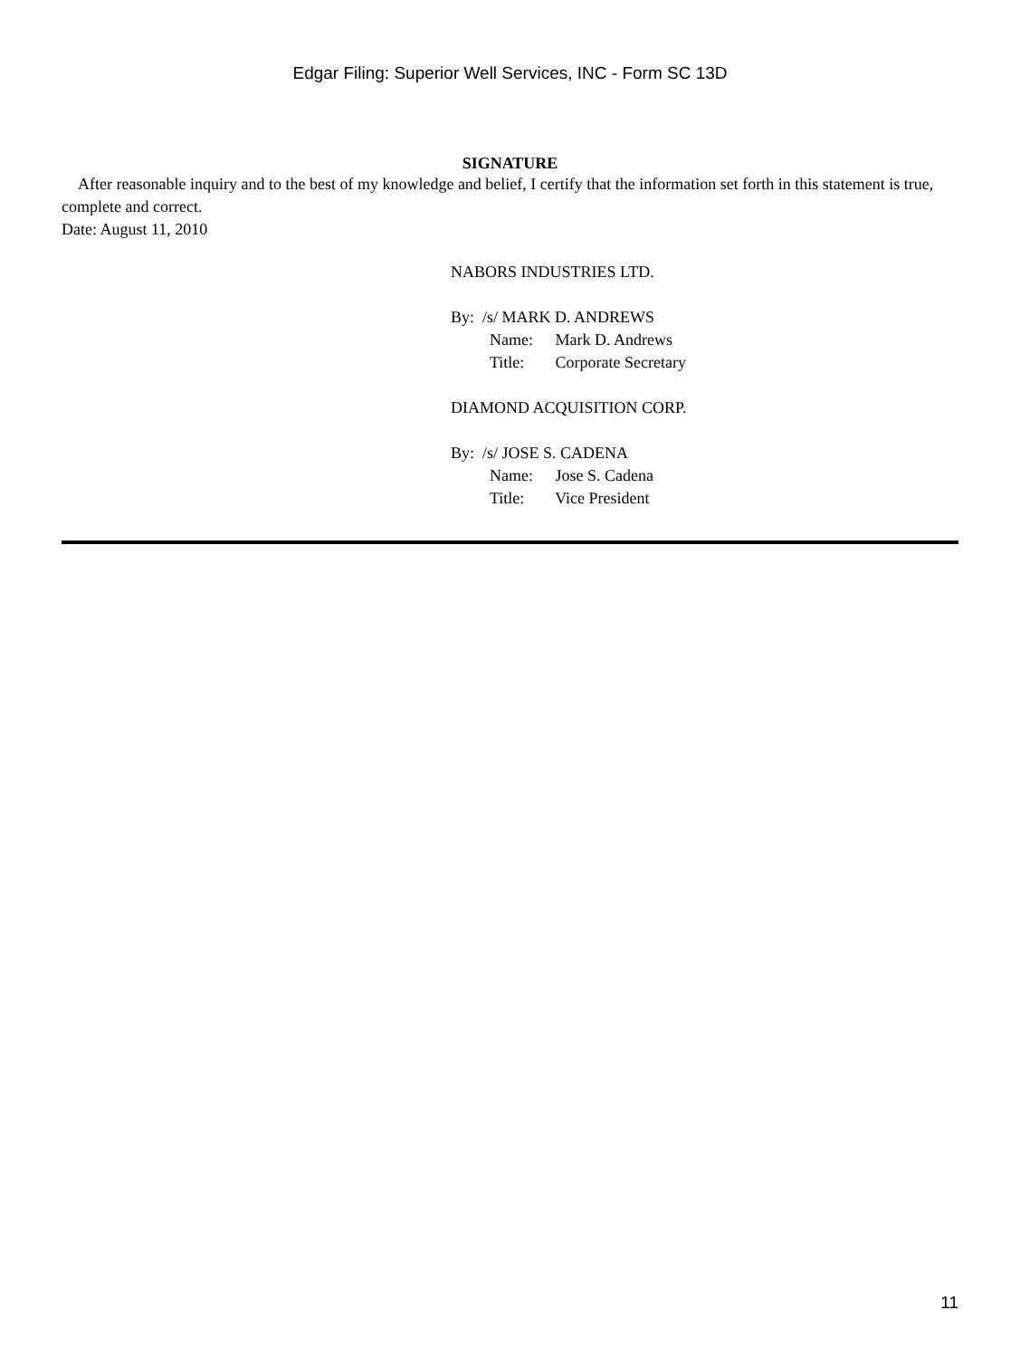Edgar Filing: Superior Well Services, INC - Form SC 13D
SIGNATURE
After reasonable inquiry and to the best of my knowledge and belief, I certify that the information set forth in this statement is true, complete and correct.
Date: August 11, 2010
NABORS INDUSTRIES LTD.
By: /s/ MARK D. ANDREWS
Name: Mark D. Andrews
Title: Corporate Secretary
DIAMOND ACQUISITION CORP.
By: /s/ JOSE S. CADENA
Name: Jose S. Cadena
Title: Vice President
11